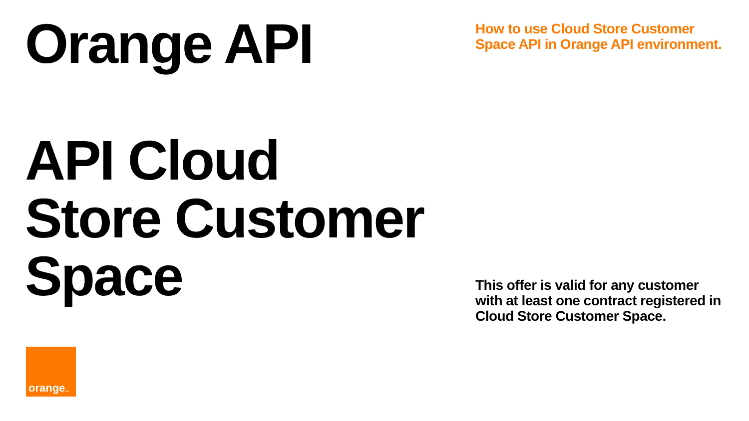Orange API
API Cloud
Store Customer
Space
orange<sup>™</sup>
How to use Cloud Store Customer Space API in Orange API environment.
This offer is valid for any customer with at least one contract registered in Cloud Store Customer Space.